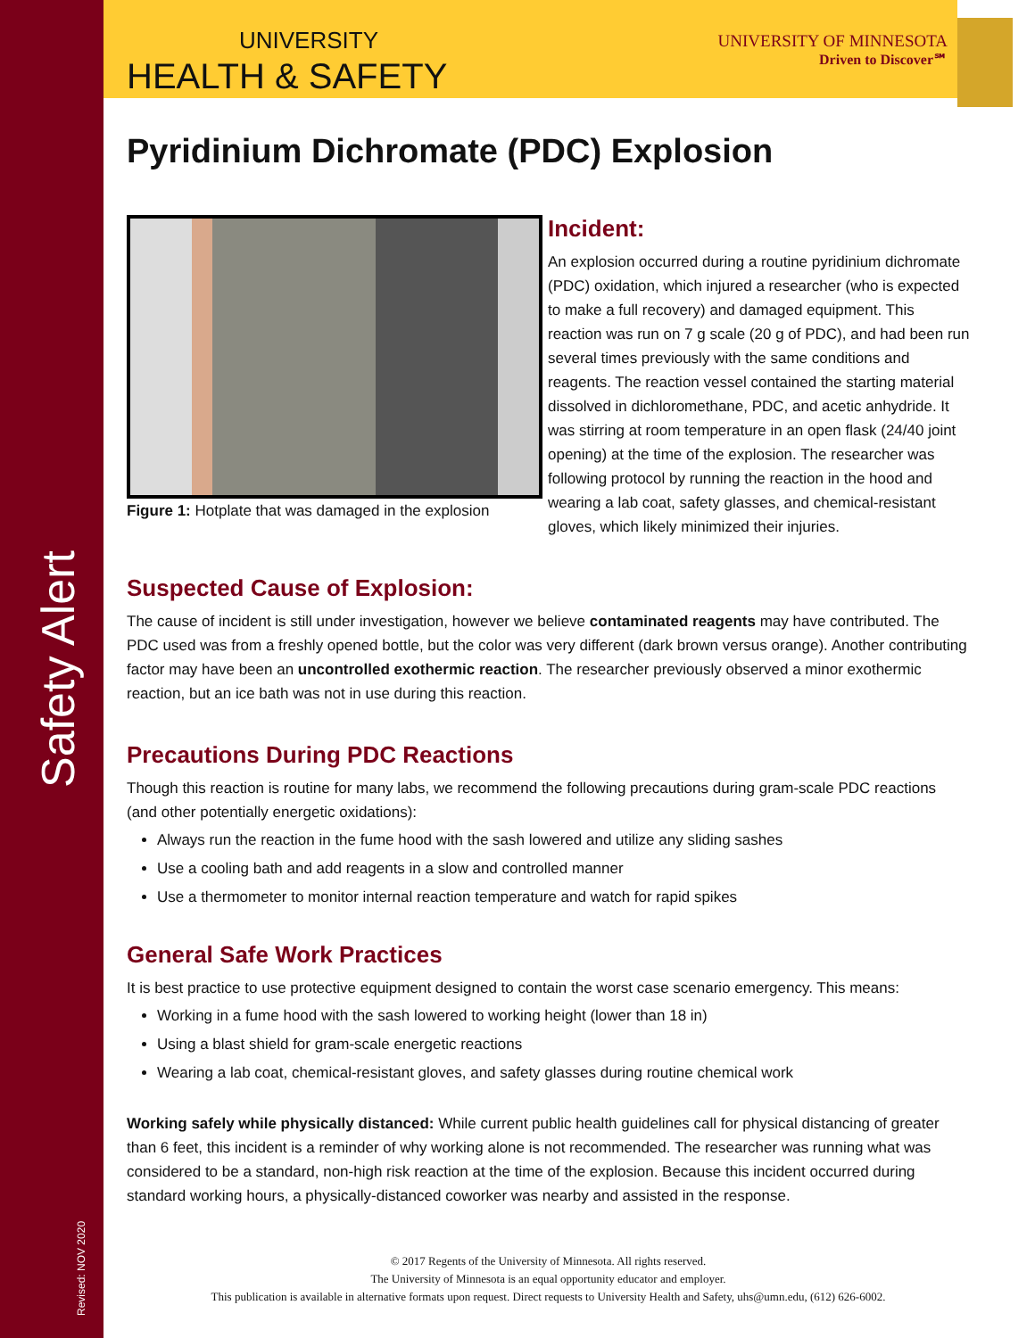Safety Alert
Revised: NOV 2020
UNIVERSITY
HEALTH & SAFETY
UNIVERSITY OF MINNESOTA
Driven to Discover℠
Pyridinium Dichromate (PDC) Explosion
Figure 1: Hotplate that was damaged in the explosion
Incident:
An explosion occurred during a routine pyridinium dichromate (PDC) oxidation, which injured a researcher (who is expected to make a full recovery) and damaged equipment. This reaction was run on 7 g scale (20 g of PDC), and had been run several times previously with the same conditions and reagents. The reaction vessel contained the starting material dissolved in dichloromethane, PDC, and acetic anhydride. It was stirring at room temperature in an open flask (24/40 joint opening) at the time of the explosion. The researcher was following protocol by running the reaction in the hood and wearing a lab coat, safety glasses, and chemical-resistant gloves, which likely minimized their injuries.
Suspected Cause of Explosion:
The cause of incident is still under investigation, however we believe contaminated reagents may have contributed. The PDC used was from a freshly opened bottle, but the color was very different (dark brown versus orange). Another contributing factor may have been an uncontrolled exothermic reaction. The researcher previously observed a minor exothermic reaction, but an ice bath was not in use during this reaction.
Precautions During PDC Reactions
Though this reaction is routine for many labs, we recommend the following precautions during gram-scale PDC reactions (and other potentially energetic oxidations):
Always run the reaction in the fume hood with the sash lowered and utilize any sliding sashes
Use a cooling bath and add reagents in a slow and controlled manner
Use a thermometer to monitor internal reaction temperature and watch for rapid spikes
General Safe Work Practices
It is best practice to use protective equipment designed to contain the worst case scenario emergency. This means:
Working in a fume hood with the sash lowered to working height (lower than 18 in)
Using a blast shield for gram-scale energetic reactions
Wearing a lab coat, chemical-resistant gloves, and safety glasses during routine chemical work
Working safely while physically distanced: While current public health guidelines call for physical distancing of greater than 6 feet, this incident is a reminder of why working alone is not recommended. The researcher was running what was considered to be a standard, non-high risk reaction at the time of the explosion. Because this incident occurred during standard working hours, a physically-distanced coworker was nearby and assisted in the response.
© 2017 Regents of the University of Minnesota. All rights reserved.
The University of Minnesota is an equal opportunity educator and employer.
This publication is available in alternative formats upon request. Direct requests to University Health and Safety, uhs@umn.edu, (612) 626-6002.